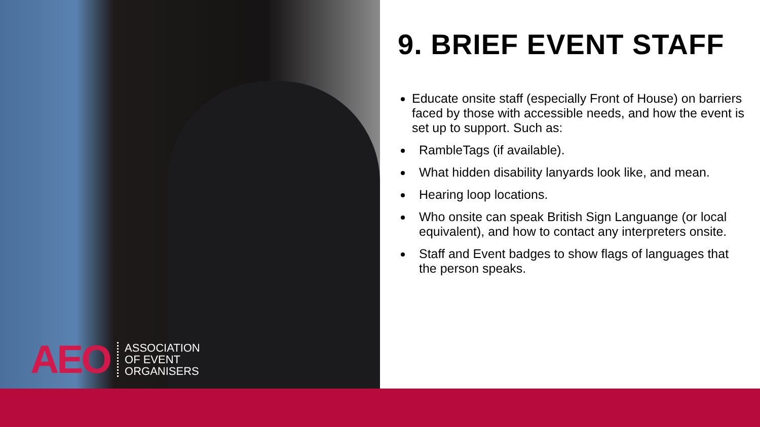AEO
ASSOCIATION
OF EVENT
ORGANISERS
9. BRIEF EVENT STAFF
Educate onsite staff (especially Front of House) on barriers faced by those with accessible needs, and how the event is set up to support. Such as:
RambleTags (if available).
What hidden disability lanyards look like, and mean.
Hearing loop locations.
Who onsite can speak British Sign Languange (or local equivalent), and how to contact any interpreters onsite.
Staff and Event badges to show flags of languages that the person speaks.